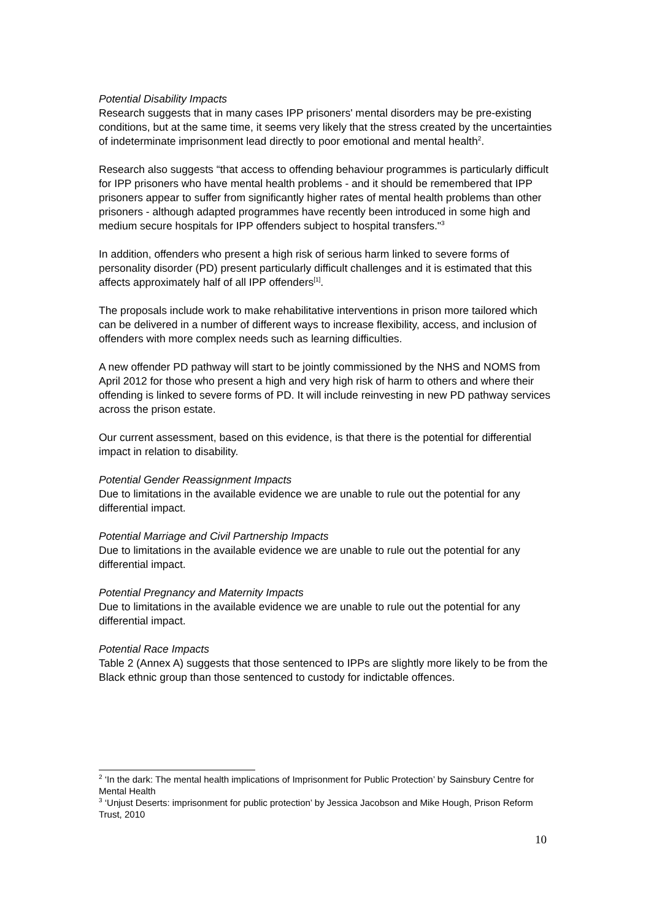Potential Disability Impacts
Research suggests that in many cases IPP prisoners' mental disorders may be pre-existing conditions, but at the same time, it seems very likely that the stress created by the uncertainties of indeterminate imprisonment lead directly to poor emotional and mental health<sup>2</sup>.
Research also suggests “that access to offending behaviour programmes is particularly difficult for IPP prisoners who have mental health problems - and it should be remembered that IPP prisoners appear to suffer from significantly higher rates of mental health problems than other prisoners - although adapted programmes have recently been introduced in some high and medium secure hospitals for IPP offenders subject to hospital transfers."<sup>3</sup>
In addition, offenders who present a high risk of serious harm linked to severe forms of personality disorder (PD) present particularly difficult challenges and it is estimated that this affects approximately half of all IPP offenders<sup>[1]</sup>.
The proposals include work to make rehabilitative interventions in prison more tailored which can be delivered in a number of different ways to increase flexibility, access, and inclusion of offenders with more complex needs such as learning difficulties.
A new offender PD pathway will start to be jointly commissioned by the NHS and NOMS from April 2012 for those who present a high and very high risk of harm to others and where their offending is linked to severe forms of PD. It will include reinvesting in new PD pathway services across the prison estate.
Our current assessment, based on this evidence, is that there is the potential for differential impact in relation to disability.
Potential Gender Reassignment Impacts
Due to limitations in the available evidence we are unable to rule out the potential for any differential impact.
Potential Marriage and Civil Partnership Impacts
Due to limitations in the available evidence we are unable to rule out the potential for any differential impact.
Potential Pregnancy and Maternity Impacts
Due to limitations in the available evidence we are unable to rule out the potential for any differential impact.
Potential Race Impacts
Table 2 (Annex A) suggests that those sentenced to IPPs are slightly more likely to be from the Black ethnic group than those sentenced to custody for indictable offences.
<sup>2</sup> ‘In the dark: The mental health implications of Imprisonment for Public Protection’ by Sainsbury Centre for Mental Health
<sup>3</sup> ‘Unjust Deserts: imprisonment for public protection’ by Jessica Jacobson and Mike Hough, Prison Reform Trust, 2010
10